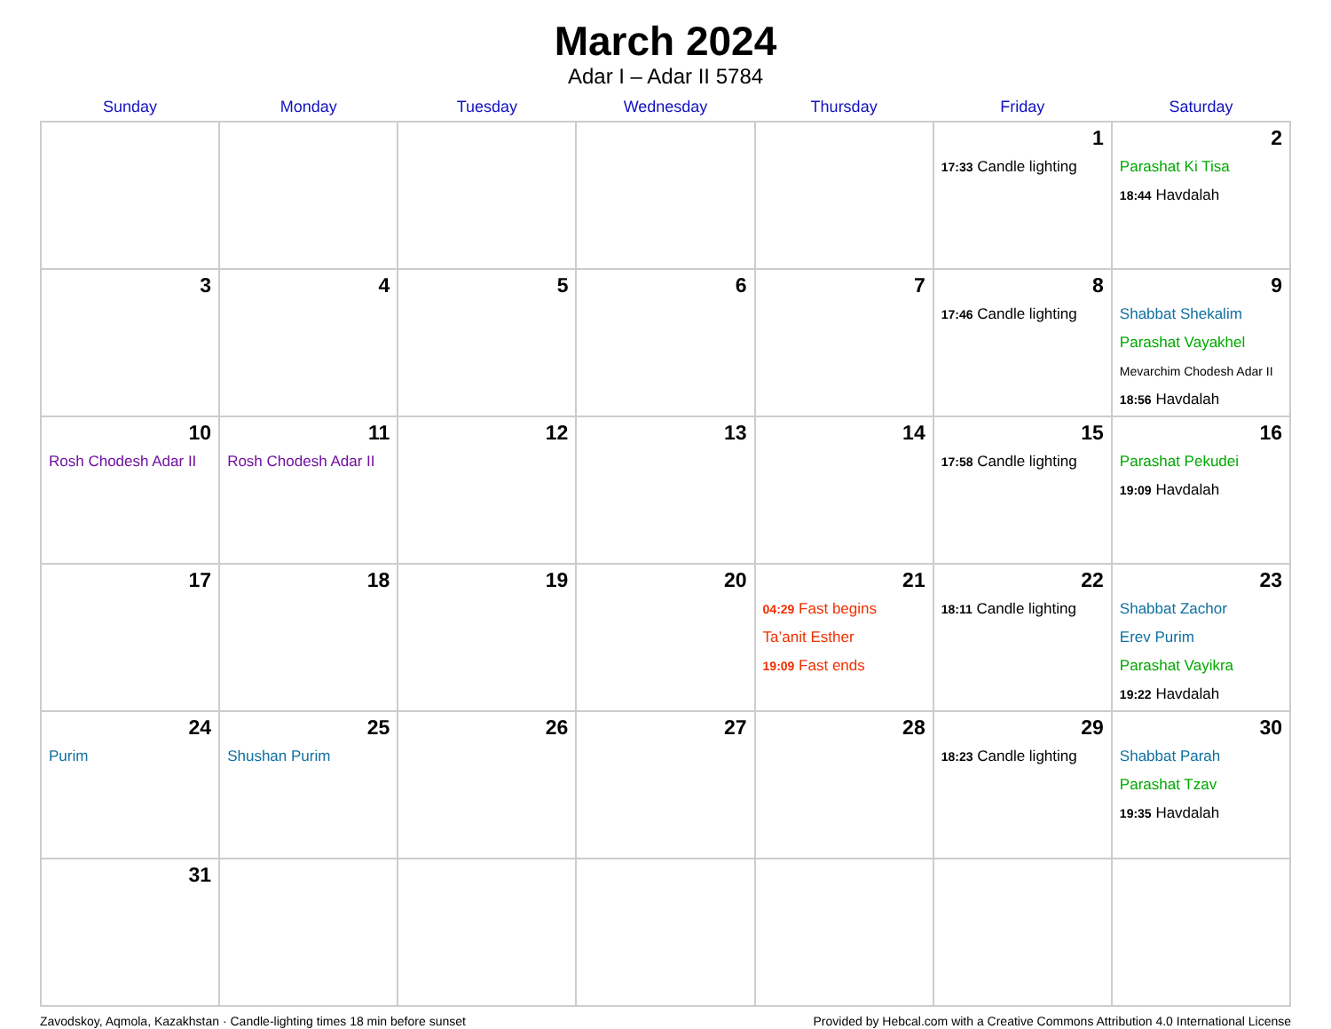March 2024
Adar I – Adar II 5784
| Sunday | Monday | Tuesday | Wednesday | Thursday | Friday | Saturday |
| --- | --- | --- | --- | --- | --- | --- |
| | | | | | 1 17:33 Candle lighting | 2 Parashat Ki Tisa 18:44 Havdalah |
| 3 | 4 | 5 | 6 | 7 | 8 17:46 Candle lighting | 9 Shabbat Shekalim Parashat Vayakhel Mevarchim Chodesh Adar II 18:56 Havdalah |
| 10 Rosh Chodesh Adar II | 11 Rosh Chodesh Adar II | 12 | 13 | 14 | 15 17:58 Candle lighting | 16 Parashat Pekudei 19:09 Havdalah |
| 17 | 18 | 19 | 20 | 21 04:29 Fast begins Ta’anit Esther 19:09 Fast ends | 22 18:11 Candle lighting | 23 Shabbat Zachor Erev Purim Parashat Vayikra 19:22 Havdalah |
| 24 Purim | 25 Shushan Purim | 26 | 27 | 28 | 29 18:23 Candle lighting | 30 Shabbat Parah Parashat Tzav 19:35 Havdalah |
| 31 | | | | | | |
Zavodskoy, Aqmola, Kazakhstan · Candle-lighting times 18 min before sunset Provided by Hebcal.com with a Creative Commons Attribution 4.0 International License